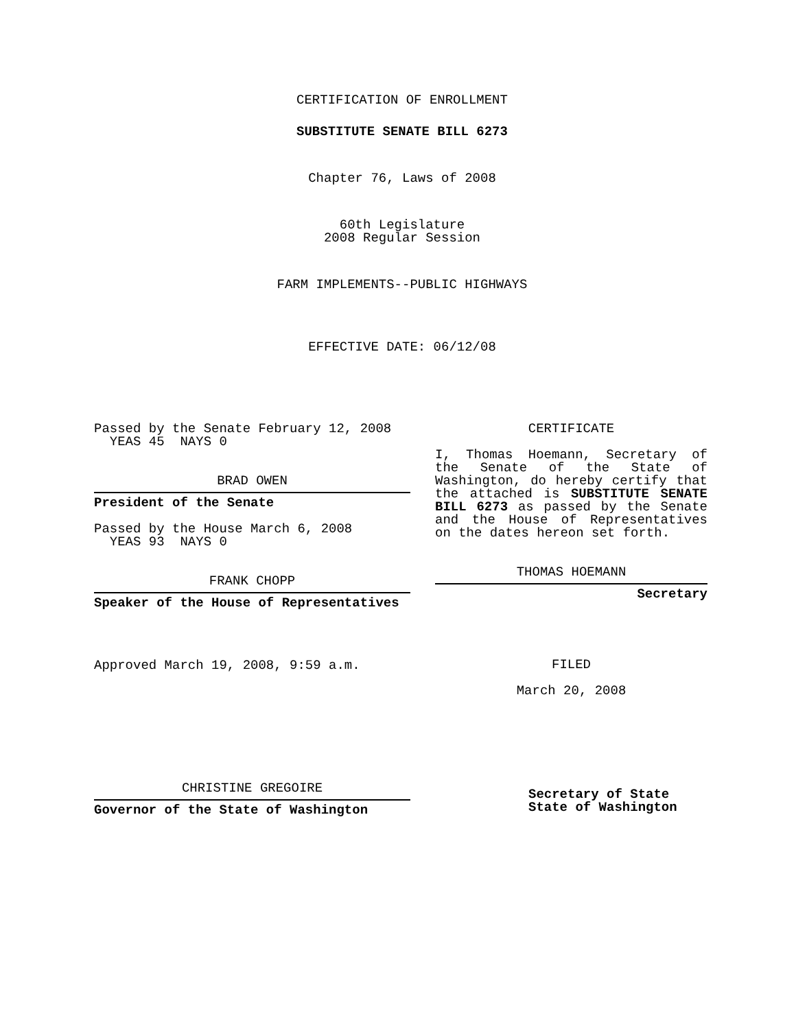CERTIFICATION OF ENROLLMENT
SUBSTITUTE SENATE BILL 6273
Chapter 76, Laws of 2008
60th Legislature
2008 Regular Session
FARM IMPLEMENTS--PUBLIC HIGHWAYS
EFFECTIVE DATE: 06/12/08
Passed by the Senate February 12, 2008
YEAS 45 NAYS 0
BRAD OWEN
President of the Senate
Passed by the House March 6, 2008
YEAS 93 NAYS 0
FRANK CHOPP
Speaker of the House of Representatives
Approved March 19, 2008, 9:59 a.m.
CHRISTINE GREGOIRE
Governor of the State of Washington
CERTIFICATE
I, Thomas Hoemann, Secretary of the Senate of the State of Washington, do hereby certify that the attached is SUBSTITUTE SENATE BILL 6273 as passed by the Senate and the House of Representatives on the dates hereon set forth.
THOMAS HOEMANN
Secretary
FILED
March 20, 2008
Secretary of State
State of Washington